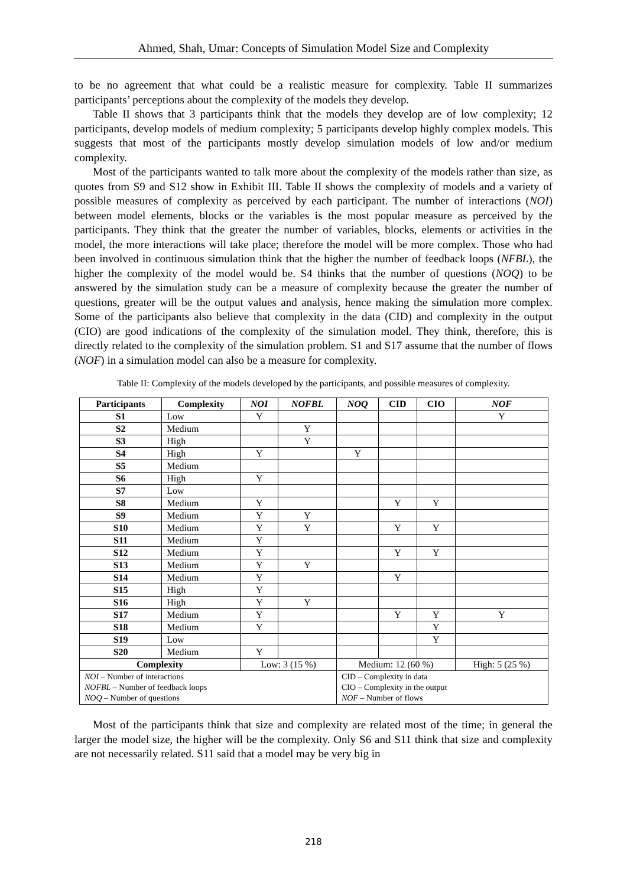Ahmed, Shah, Umar: Concepts of Simulation Model Size and Complexity
to be no agreement that what could be a realistic measure for complexity. Table II summarizes participants’ perceptions about the complexity of the models they develop.
Table II shows that 3 participants think that the models they develop are of low complexity; 12 participants, develop models of medium complexity; 5 participants develop highly complex models. This suggests that most of the participants mostly develop simulation models of low and/or medium complexity.
Most of the participants wanted to talk more about the complexity of the models rather than size, as quotes from S9 and S12 show in Exhibit III. Table II shows the complexity of models and a variety of possible measures of complexity as perceived by each participant. The number of interactions (NOI) between model elements, blocks or the variables is the most popular measure as perceived by the participants. They think that the greater the number of variables, blocks, elements or activities in the model, the more interactions will take place; therefore the model will be more complex. Those who had been involved in continuous simulation think that the higher the number of feedback loops (NFBL), the higher the complexity of the model would be. S4 thinks that the number of questions (NOQ) to be answered by the simulation study can be a measure of complexity because the greater the number of questions, greater will be the output values and analysis, hence making the simulation more complex. Some of the participants also believe that complexity in the data (CID) and complexity in the output (CIO) are good indications of the complexity of the simulation model. They think, therefore, this is directly related to the complexity of the simulation problem. S1 and S17 assume that the number of flows (NOF) in a simulation model can also be a measure for complexity.
Table II: Complexity of the models developed by the participants, and possible measures of complexity.
| Participants | Complexity | NOI | NOFBL | NOQ | CID | CIO | NOF |
| --- | --- | --- | --- | --- | --- | --- | --- |
| S1 | Low | Y | | | | | Y |
| S2 | Medium | | Y | | | | |
| S3 | High | | Y | | | | |
| S4 | High | Y | | Y | | | |
| S5 | Medium | | | | | | |
| S6 | High | Y | | | | | |
| S7 | Low | | | | | | |
| S8 | Medium | Y | | | Y | Y | |
| S9 | Medium | Y | Y | | | | |
| S10 | Medium | Y | Y | | Y | Y | |
| S11 | Medium | Y | | | | | |
| S12 | Medium | Y | | | Y | Y | |
| S13 | Medium | Y | Y | | | | |
| S14 | Medium | Y | | | Y | | |
| S15 | High | Y | | | | | |
| S16 | High | Y | Y | | | | |
| S17 | Medium | Y | | | Y | Y | Y |
| S18 | Medium | Y | | | | Y | |
| S19 | Low | | | | | Y | |
| S20 | Medium | Y | | | | | |
| Complexity | | Low: 3 (15 %) | | Medium: 12 (60 %) | | | High: 5 (25 %) |
| NOI – Number of interactions NOFBL – Number of feedback loops NOQ – Number of questions | | | | CID – Complexity in data CIO – Complexity in the output NOF – Number of flows | | | |
Most of the participants think that size and complexity are related most of the time; in general the larger the model size, the higher will be the complexity. Only S6 and S11 think that size and complexity are not necessarily related. S11 said that a model may be very big in
218